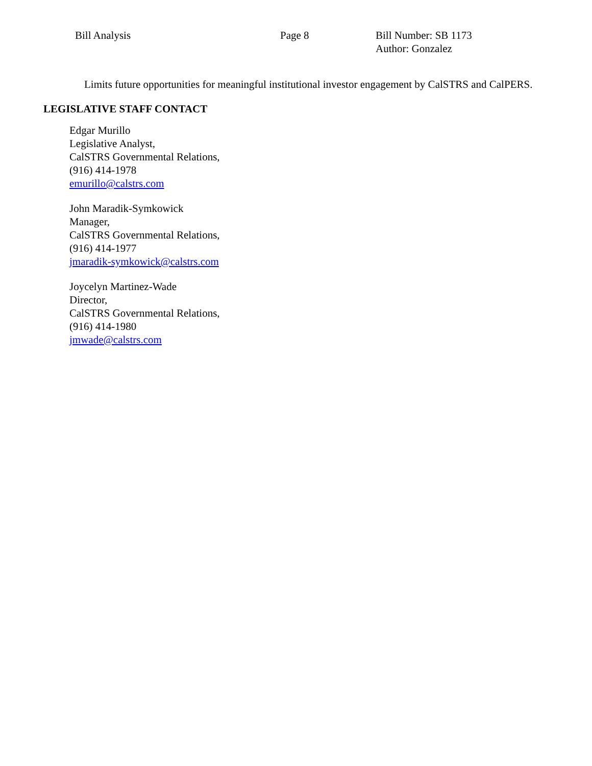Bill Analysis Page 8 Bill Number: SB 1173
Author: Gonzalez
Limits future opportunities for meaningful institutional investor engagement by CalSTRS and CalPERS.
LEGISLATIVE STAFF CONTACT
Edgar Murillo
Legislative Analyst,
CalSTRS Governmental Relations,
(916) 414-1978
emurillo@calstrs.com
John Maradik-Symkowick
Manager,
CalSTRS Governmental Relations,
(916) 414-1977
jmaradik-symkowick@calstrs.com
Joycelyn Martinez-Wade
Director,
CalSTRS Governmental Relations,
(916) 414-1980
jmwade@calstrs.com